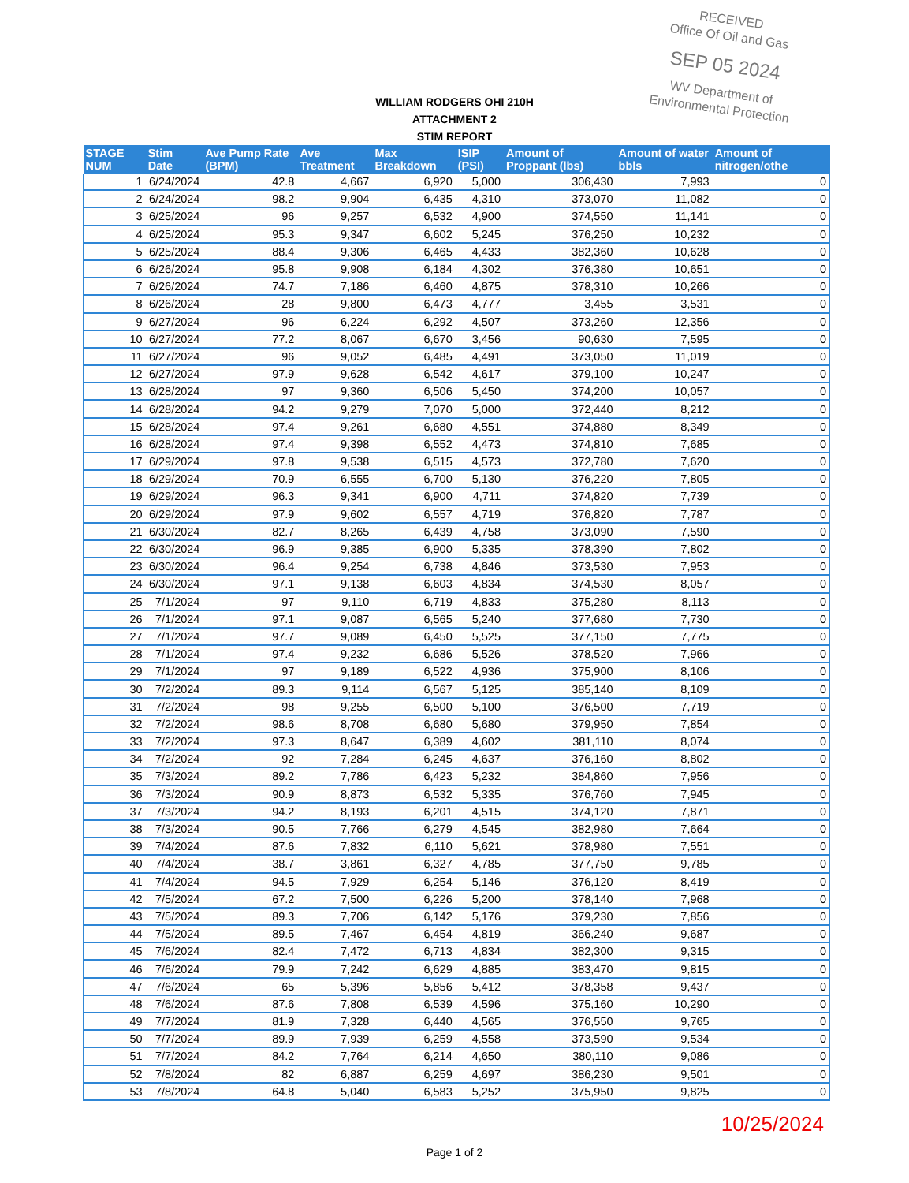RECEIVED
Office Of Oil and Gas
SEP 05 2024
WV Department of
Environmental Protection
WILLIAM RODGERS OHI 210H
ATTACHMENT 2
STIM REPORT
| STAGE NUM | Stim Date | Ave Pump Rate (BPM) | Ave Treatment | Max Breakdown | ISIP (PSI) | Amount of Proppant (lbs) | Amount of water bbls | Amount of nitrogen/othe |
| --- | --- | --- | --- | --- | --- | --- | --- | --- |
| 1 | 6/24/2024 | 42.8 | 4,667 | 6,920 | 5,000 | 306,430 | 7,993 | 0 |
| 2 | 6/24/2024 | 98.2 | 9,904 | 6,435 | 4,310 | 373,070 | 11,082 | 0 |
| 3 | 6/25/2024 | 96 | 9,257 | 6,532 | 4,900 | 374,550 | 11,141 | 0 |
| 4 | 6/25/2024 | 95.3 | 9,347 | 6,602 | 5,245 | 376,250 | 10,232 | 0 |
| 5 | 6/25/2024 | 88.4 | 9,306 | 6,465 | 4,433 | 382,360 | 10,628 | 0 |
| 6 | 6/26/2024 | 95.8 | 9,908 | 6,184 | 4,302 | 376,380 | 10,651 | 0 |
| 7 | 6/26/2024 | 74.7 | 7,186 | 6,460 | 4,875 | 378,310 | 10,266 | 0 |
| 8 | 6/26/2024 | 28 | 9,800 | 6,473 | 4,777 | 3,455 | 3,531 | 0 |
| 9 | 6/27/2024 | 96 | 6,224 | 6,292 | 4,507 | 373,260 | 12,356 | 0 |
| 10 | 6/27/2024 | 77.2 | 8,067 | 6,670 | 3,456 | 90,630 | 7,595 | 0 |
| 11 | 6/27/2024 | 96 | 9,052 | 6,485 | 4,491 | 373,050 | 11,019 | 0 |
| 12 | 6/27/2024 | 97.9 | 9,628 | 6,542 | 4,617 | 379,100 | 10,247 | 0 |
| 13 | 6/28/2024 | 97 | 9,360 | 6,506 | 5,450 | 374,200 | 10,057 | 0 |
| 14 | 6/28/2024 | 94.2 | 9,279 | 7,070 | 5,000 | 372,440 | 8,212 | 0 |
| 15 | 6/28/2024 | 97.4 | 9,261 | 6,680 | 4,551 | 374,880 | 8,349 | 0 |
| 16 | 6/28/2024 | 97.4 | 9,398 | 6,552 | 4,473 | 374,810 | 7,685 | 0 |
| 17 | 6/29/2024 | 97.8 | 9,538 | 6,515 | 4,573 | 372,780 | 7,620 | 0 |
| 18 | 6/29/2024 | 70.9 | 6,555 | 6,700 | 5,130 | 376,220 | 7,805 | 0 |
| 19 | 6/29/2024 | 96.3 | 9,341 | 6,900 | 4,711 | 374,820 | 7,739 | 0 |
| 20 | 6/29/2024 | 97.9 | 9,602 | 6,557 | 4,719 | 376,820 | 7,787 | 0 |
| 21 | 6/30/2024 | 82.7 | 8,265 | 6,439 | 4,758 | 373,090 | 7,590 | 0 |
| 22 | 6/30/2024 | 96.9 | 9,385 | 6,900 | 5,335 | 378,390 | 7,802 | 0 |
| 23 | 6/30/2024 | 96.4 | 9,254 | 6,738 | 4,846 | 373,530 | 7,953 | 0 |
| 24 | 6/30/2024 | 97.1 | 9,138 | 6,603 | 4,834 | 374,530 | 8,057 | 0 |
| 25 | 7/1/2024 | 97 | 9,110 | 6,719 | 4,833 | 375,280 | 8,113 | 0 |
| 26 | 7/1/2024 | 97.1 | 9,087 | 6,565 | 5,240 | 377,680 | 7,730 | 0 |
| 27 | 7/1/2024 | 97.7 | 9,089 | 6,450 | 5,525 | 377,150 | 7,775 | 0 |
| 28 | 7/1/2024 | 97.4 | 9,232 | 6,686 | 5,526 | 378,520 | 7,966 | 0 |
| 29 | 7/1/2024 | 97 | 9,189 | 6,522 | 4,936 | 375,900 | 8,106 | 0 |
| 30 | 7/2/2024 | 89.3 | 9,114 | 6,567 | 5,125 | 385,140 | 8,109 | 0 |
| 31 | 7/2/2024 | 98 | 9,255 | 6,500 | 5,100 | 376,500 | 7,719 | 0 |
| 32 | 7/2/2024 | 98.6 | 8,708 | 6,680 | 5,680 | 379,950 | 7,854 | 0 |
| 33 | 7/2/2024 | 97.3 | 8,647 | 6,389 | 4,602 | 381,110 | 8,074 | 0 |
| 34 | 7/2/2024 | 92 | 7,284 | 6,245 | 4,637 | 376,160 | 8,802 | 0 |
| 35 | 7/3/2024 | 89.2 | 7,786 | 6,423 | 5,232 | 384,860 | 7,956 | 0 |
| 36 | 7/3/2024 | 90.9 | 8,873 | 6,532 | 5,335 | 376,760 | 7,945 | 0 |
| 37 | 7/3/2024 | 94.2 | 8,193 | 6,201 | 4,515 | 374,120 | 7,871 | 0 |
| 38 | 7/3/2024 | 90.5 | 7,766 | 6,279 | 4,545 | 382,980 | 7,664 | 0 |
| 39 | 7/4/2024 | 87.6 | 7,832 | 6,110 | 5,621 | 378,980 | 7,551 | 0 |
| 40 | 7/4/2024 | 38.7 | 3,861 | 6,327 | 4,785 | 377,750 | 9,785 | 0 |
| 41 | 7/4/2024 | 94.5 | 7,929 | 6,254 | 5,146 | 376,120 | 8,419 | 0 |
| 42 | 7/5/2024 | 67.2 | 7,500 | 6,226 | 5,200 | 378,140 | 7,968 | 0 |
| 43 | 7/5/2024 | 89.3 | 7,706 | 6,142 | 5,176 | 379,230 | 7,856 | 0 |
| 44 | 7/5/2024 | 89.5 | 7,467 | 6,454 | 4,819 | 366,240 | 9,687 | 0 |
| 45 | 7/6/2024 | 82.4 | 7,472 | 6,713 | 4,834 | 382,300 | 9,315 | 0 |
| 46 | 7/6/2024 | 79.9 | 7,242 | 6,629 | 4,885 | 383,470 | 9,815 | 0 |
| 47 | 7/6/2024 | 65 | 5,396 | 5,856 | 5,412 | 378,358 | 9,437 | 0 |
| 48 | 7/6/2024 | 87.6 | 7,808 | 6,539 | 4,596 | 375,160 | 10,290 | 0 |
| 49 | 7/7/2024 | 81.9 | 7,328 | 6,440 | 4,565 | 376,550 | 9,765 | 0 |
| 50 | 7/7/2024 | 89.9 | 7,939 | 6,259 | 4,558 | 373,590 | 9,534 | 0 |
| 51 | 7/7/2024 | 84.2 | 7,764 | 6,214 | 4,650 | 380,110 | 9,086 | 0 |
| 52 | 7/8/2024 | 82 | 6,887 | 6,259 | 4,697 | 386,230 | 9,501 | 0 |
| 53 | 7/8/2024 | 64.8 | 5,040 | 6,583 | 5,252 | 375,950 | 9,825 | 0 |
10/25/2024
Page 1 of 2